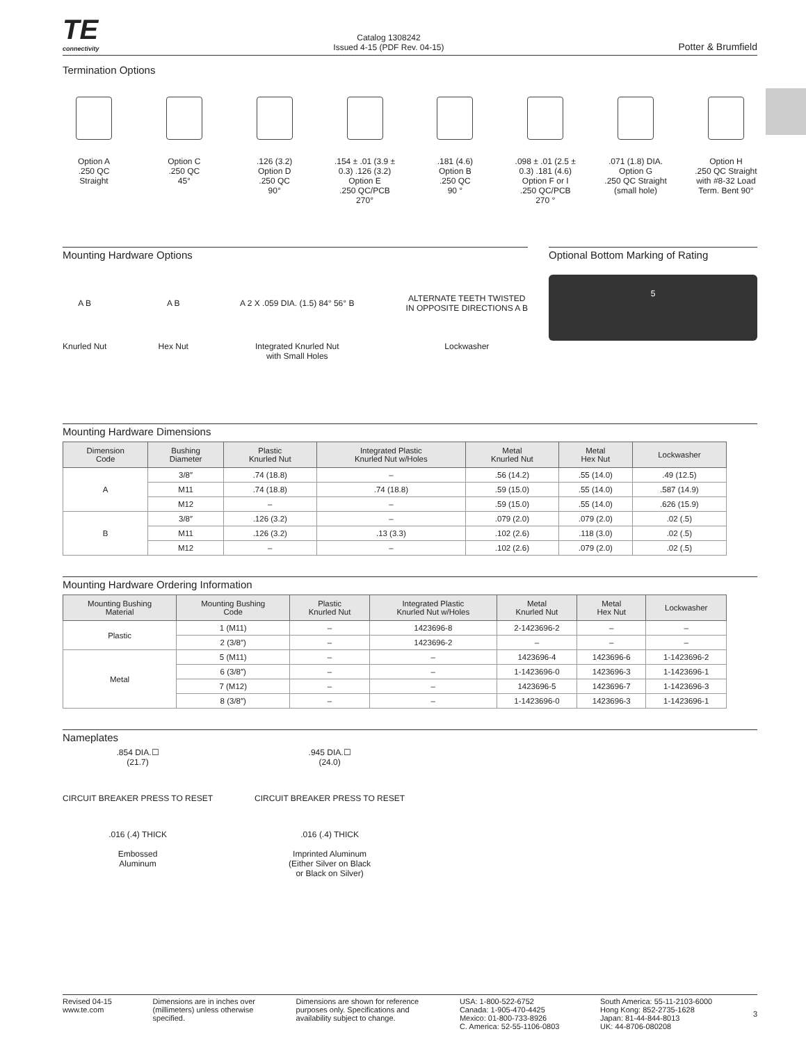TE
connectivity
Catalog 1308242
Issued 4-15 (PDF Rev. 04-15)
Potter & Brumfield
Termination Options
Option A
.250 QC
Straight
Option C
.250 QC
45°
.126 (3.2)
Option D
.250 QC
90°
.154 ± .01 (3.9 ± 0.3) .126 (3.2)
Option E
.250 QC/PCB
270°
.181 (4.6)
Option B
.250 QC
90 °
.098 ± .01 (2.5 ± 0.3) .181 (4.6)
Option F or I
.250 QC/PCB
270 °
.071 (1.8) DIA.
Option G
.250 QC Straight
(small hole)
Option H
.250 QC Straight
with #8-32 Load
Term. Bent 90°
Mounting Hardware Options
A B
Knurled Nut
A B
Hex Nut
A 2 X .059 DIA. (1.5) 84° 56° B
Integrated Knurled Nut
with Small Holes
ALTERNATE TEETH TWISTED
IN OPPOSITE DIRECTIONS A B
Lockwasher
Optional Bottom Marking of Rating
5
Mounting Hardware Dimensions
| Dimension Code | Bushing Diameter | Plastic Knurled Nut | Integrated Plastic Knurled Nut w/Holes | Metal Knurled Nut | Metal Hex Nut | Lockwasher |
| --- | --- | --- | --- | --- | --- | --- |
| A | 3/8″ | .74 (18.8) | – | .56 (14.2) | .55 (14.0) | .49 (12.5) |
| | M11 | .74 (18.8) | .74 (18.8) | .59 (15.0) | .55 (14.0) | .587 (14.9) |
| | M12 | – | – | .59 (15.0) | .55 (14.0) | .626 (15.9) |
| B | 3/8″ | .126 (3.2) | – | .079 (2.0) | .079 (2.0) | .02 (.5) |
| | M11 | .126 (3.2) | .13 (3.3) | .102 (2.6) | .118 (3.0) | .02 (.5) |
| | M12 | – | – | .102 (2.6) | .079 (2.0) | .02 (.5) |
Mounting Hardware Ordering Information
| Mounting Bushing Material | Mounting Bushing Code | Plastic Knurled Nut | Integrated Plastic Knurled Nut w/Holes | Metal Knurled Nut | Metal Hex Nut | Lockwasher |
| --- | --- | --- | --- | --- | --- | --- |
| Plastic | 1 (M11) | – | 1423696-8 | 2-1423696-2 | – | – |
| | 2 (3/8″) | – | 1423696-2 | – | – | – |
| Metal | 5 (M11) | – | – | 1423696-4 | 1423696-6 | 1-1423696-2 |
| | 6 (3/8″) | – | – | 1-1423696-0 | 1423696-3 | 1-1423696-1 |
| | 7 (M12) | – | – | 1423696-5 | 1423696-7 | 1-1423696-3 |
| | 8 (3/8″) | – | – | 1-1423696-0 | 1423696-3 | 1-1423696-1 |
Nameplates
.854 DIA.☐
(21.7)
CIRCUIT BREAKER PRESS TO RESET
.016 (.4) THICK
Embossed
Aluminum
.945 DIA.☐
(24.0)
CIRCUIT BREAKER PRESS TO RESET
.016 (.4) THICK
Imprinted Aluminum
(Either Silver on Black
or Black on Silver)
Revised 04-15
www.te.com
Dimensions are in inches over
(millimeters) unless otherwise
specified.
Dimensions are shown for reference
purposes only. Specifications and
availability subject to change.
USA: 1-800-522-6752
Canada: 1-905-470-4425
Mexico: 01-800-733-8926
C. America: 52-55-1106-0803
South America: 55-11-2103-6000
Hong Kong: 852-2735-1628
Japan: 81-44-844-8013
UK: 44-8706-080208
3